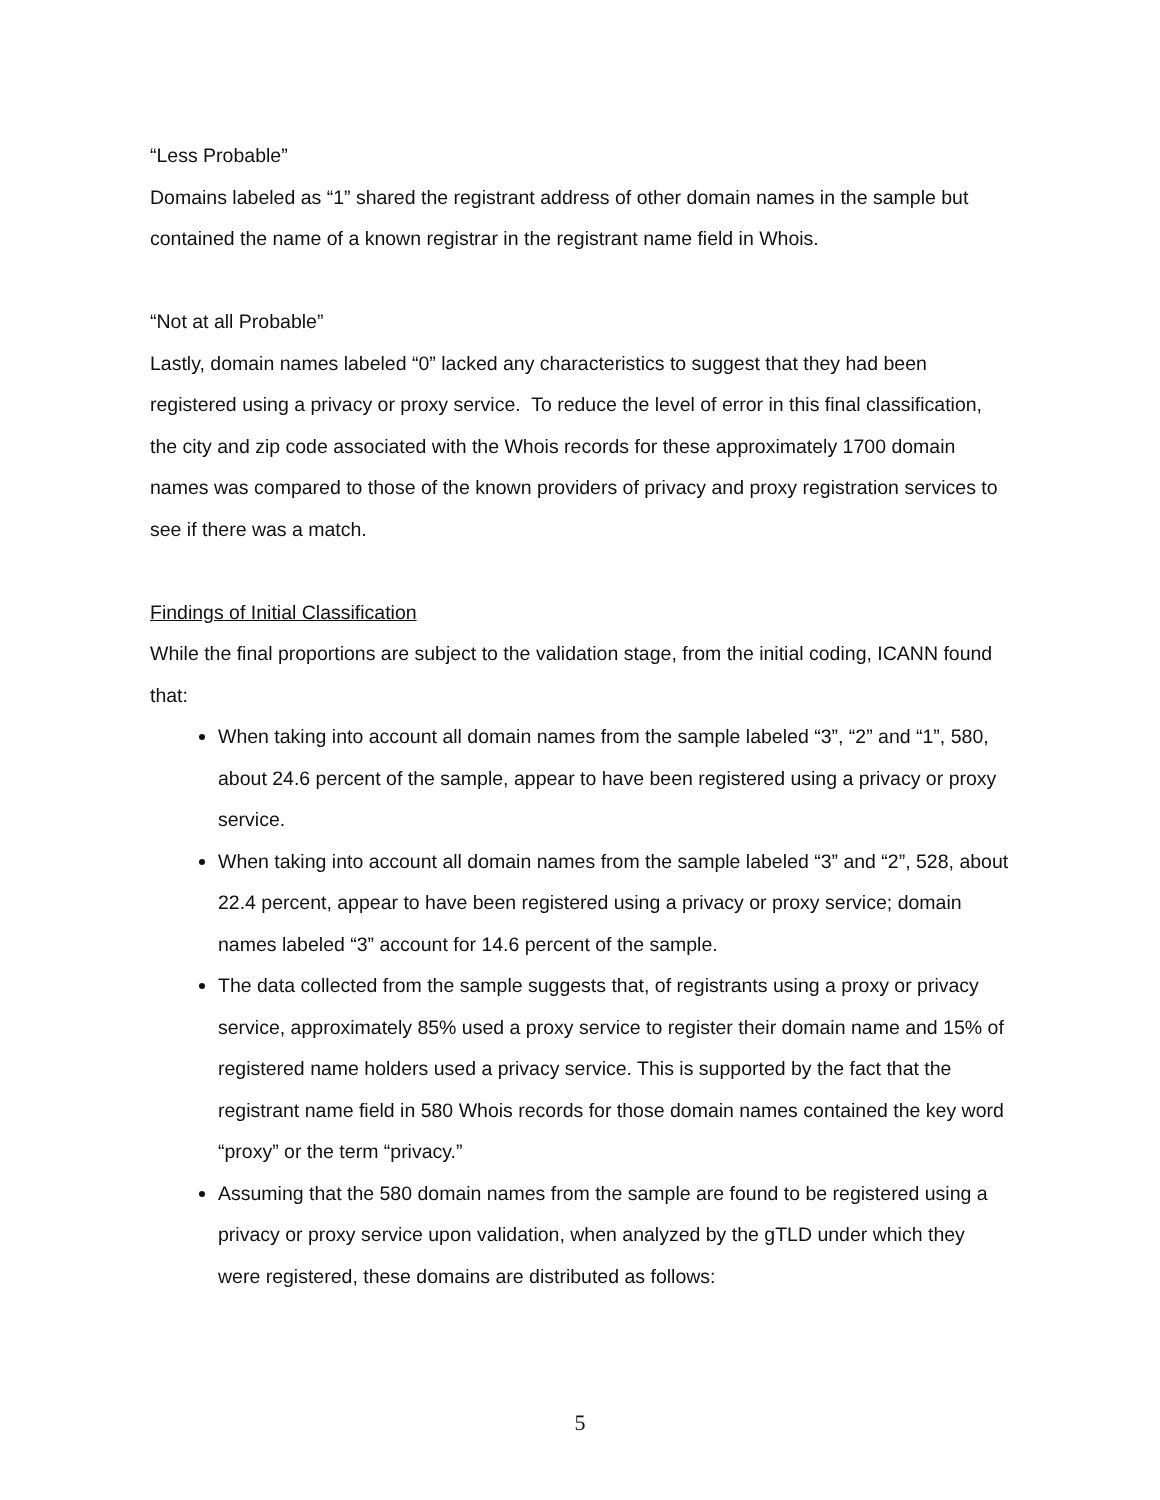“Less Probable”
Domains labeled as “1” shared the registrant address of other domain names in the sample but contained the name of a known registrar in the registrant name field in Whois.
“Not at all Probable”
Lastly, domain names labeled “0” lacked any characteristics to suggest that they had been registered using a privacy or proxy service. To reduce the level of error in this final classification, the city and zip code associated with the Whois records for these approximately 1700 domain names was compared to those of the known providers of privacy and proxy registration services to see if there was a match.
Findings of Initial Classification
While the final proportions are subject to the validation stage, from the initial coding, ICANN found that:
When taking into account all domain names from the sample labeled “3”, “2” and “1”, 580, about 24.6 percent of the sample, appear to have been registered using a privacy or proxy service.
When taking into account all domain names from the sample labeled “3” and “2”, 528, about 22.4 percent, appear to have been registered using a privacy or proxy service; domain names labeled “3” account for 14.6 percent of the sample.
The data collected from the sample suggests that, of registrants using a proxy or privacy service, approximately 85% used a proxy service to register their domain name and 15% of registered name holders used a privacy service. This is supported by the fact that the registrant name field in 580 Whois records for those domain names contained the key word “proxy” or the term “privacy.”
Assuming that the 580 domain names from the sample are found to be registered using a privacy or proxy service upon validation, when analyzed by the gTLD under which they were registered, these domains are distributed as follows:
5